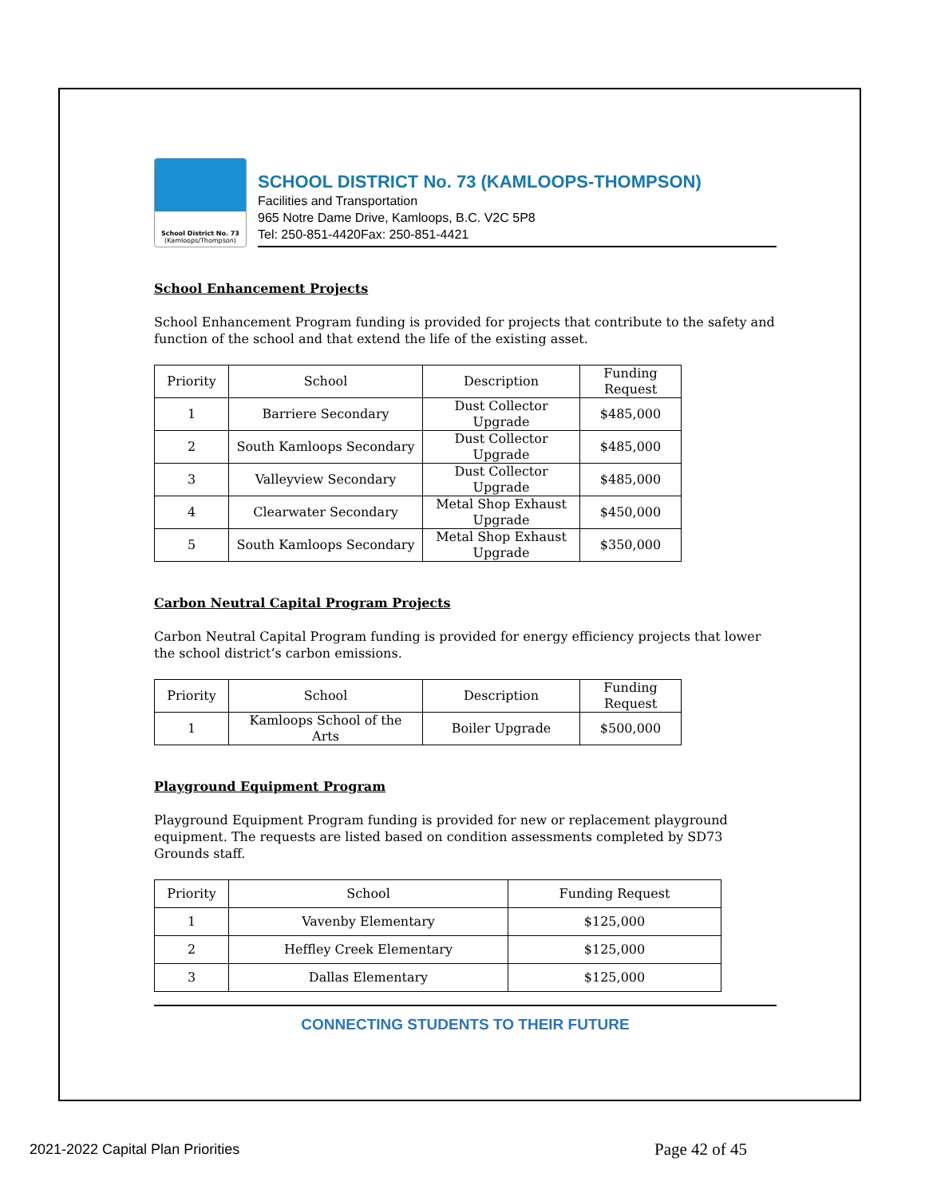School District No. 73
(Kamloops/Thompson)
SCHOOL DISTRICT No. 73 (KAMLOOPS-THOMPSON)
Facilities and Transportation
965 Notre Dame Drive, Kamloops, B.C. V2C 5P8
Tel: 250-851-4420Fax: 250-851-4421
School Enhancement Projects
School Enhancement Program funding is provided for projects that contribute to the safety and function of the school and that extend the life of the existing asset.
| Priority | School | Description | Funding Request |
| --- | --- | --- | --- |
| 1 | Barriere Secondary | Dust Collector Upgrade | $485,000 |
| 2 | South Kamloops Secondary | Dust Collector Upgrade | $485,000 |
| 3 | Valleyview Secondary | Dust Collector Upgrade | $485,000 |
| 4 | Clearwater Secondary | Metal Shop Exhaust Upgrade | $450,000 |
| 5 | South Kamloops Secondary | Metal Shop Exhaust Upgrade | $350,000 |
Carbon Neutral Capital Program Projects
Carbon Neutral Capital Program funding is provided for energy efficiency projects that lower the school district’s carbon emissions.
| Priority | School | Description | Funding Request |
| --- | --- | --- | --- |
| 1 | Kamloops School of the Arts | Boiler Upgrade | $500,000 |
Playground Equipment Program
Playground Equipment Program funding is provided for new or replacement playground equipment. The requests are listed based on condition assessments completed by SD73 Grounds staff.
| Priority | School | Funding Request |
| --- | --- | --- |
| 1 | Vavenby Elementary | $125,000 |
| 2 | Heffley Creek Elementary | $125,000 |
| 3 | Dallas Elementary | $125,000 |
CONNECTING STUDENTS TO THEIR FUTURE
2021-2022 Capital Plan Priorities
Page 42 of 45